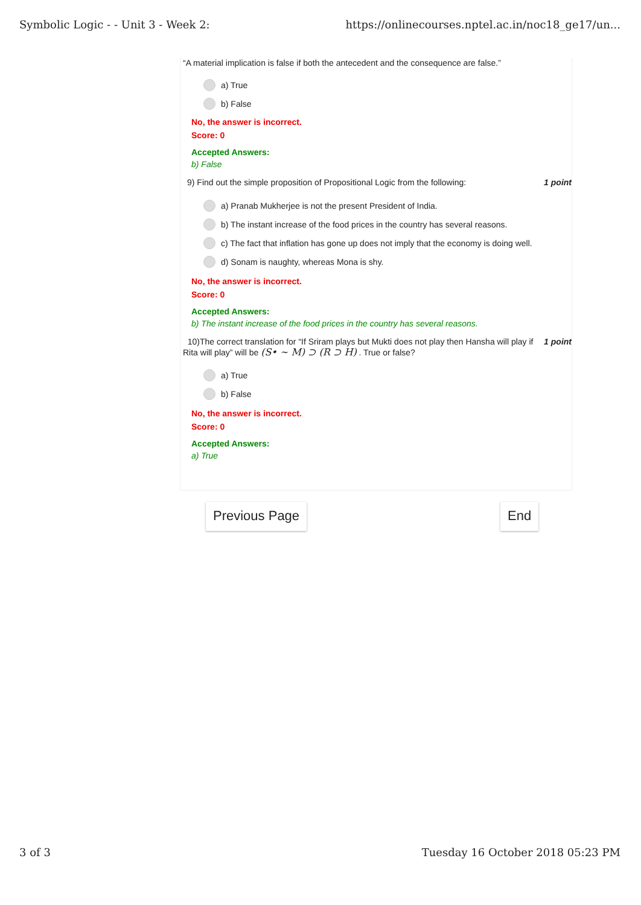Symbolic Logic - - Unit 3 - Week 2: https://onlinecourses.nptel.ac.in/noc18_ge17/un...
“A material implication is false if both the antecedent and the consequence are false.”
a) True
b) False
No, the answer is incorrect.
Score: 0
Accepted Answers:
b) False
9) Find out the simple proposition of Propositional Logic from the following: 1 point
a) Pranab Mukherjee is not the present President of India.
b) The instant increase of the food prices in the country has several reasons.
c) The fact that inflation has gone up does not imply that the economy is doing well.
d) Sonam is naughty, whereas Mona is shy.
No, the answer is incorrect.
Score: 0
Accepted Answers:
b) The instant increase of the food prices in the country has several reasons.
10)The correct translation for “If Sriram plays but Mukti does not play then Hansha will play if Rita will play” will be (S• ∼ M) ⊃ (R ⊃ H) . True or false? 1 point
a) True
b) False
No, the answer is incorrect.
Score: 0
Accepted Answers:
a) True
Previous Page End
3 of 3 Tuesday 16 October 2018 05:23 PM